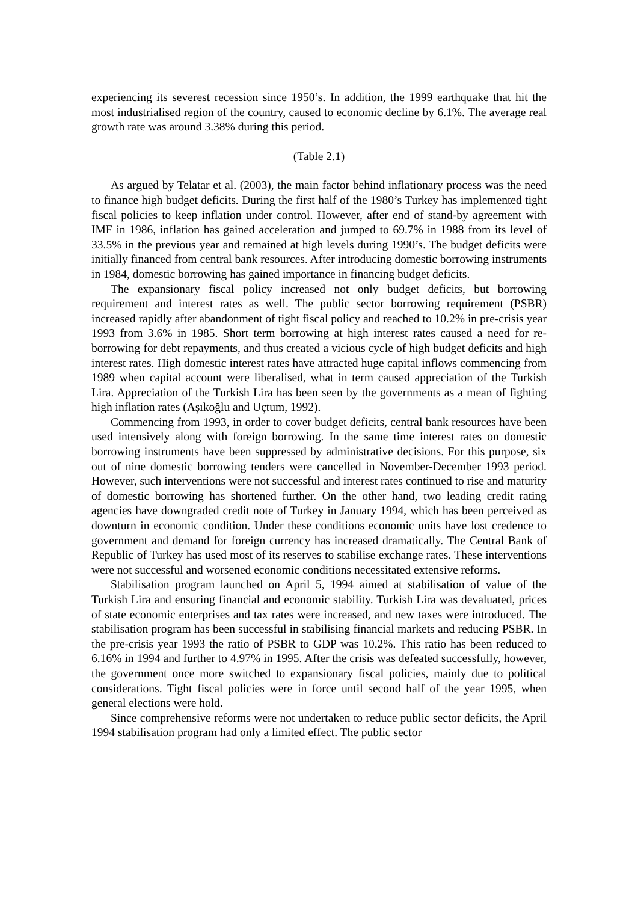experiencing its severest recession since 1950’s. In addition, the 1999 earthquake that hit the most industrialised region of the country, caused to economic decline by 6.1%. The average real growth rate was around 3.38% during this period.
(Table 2.1)
As argued by Telatar et al. (2003), the main factor behind inflationary process was the need to finance high budget deficits. During the first half of the 1980’s Turkey has implemented tight fiscal policies to keep inflation under control. However, after end of stand-by agreement with IMF in 1986, inflation has gained acceleration and jumped to 69.7% in 1988 from its level of 33.5% in the previous year and remained at high levels during 1990’s. The budget deficits were initially financed from central bank resources. After introducing domestic borrowing instruments in 1984, domestic borrowing has gained importance in financing budget deficits.
The expansionary fiscal policy increased not only budget deficits, but borrowing requirement and interest rates as well. The public sector borrowing requirement (PSBR) increased rapidly after abandonment of tight fiscal policy and reached to 10.2% in pre-crisis year 1993 from 3.6% in 1985. Short term borrowing at high interest rates caused a need for re-borrowing for debt repayments, and thus created a vicious cycle of high budget deficits and high interest rates. High domestic interest rates have attracted huge capital inflows commencing from 1989 when capital account were liberalised, what in term caused appreciation of the Turkish Lira. Appreciation of the Turkish Lira has been seen by the governments as a mean of fighting high inflation rates (Aşıkoğlu and Uçtum, 1992).
Commencing from 1993, in order to cover budget deficits, central bank resources have been used intensively along with foreign borrowing. In the same time interest rates on domestic borrowing instruments have been suppressed by administrative decisions. For this purpose, six out of nine domestic borrowing tenders were cancelled in November-December 1993 period. However, such interventions were not successful and interest rates continued to rise and maturity of domestic borrowing has shortened further. On the other hand, two leading credit rating agencies have downgraded credit note of Turkey in January 1994, which has been perceived as downturn in economic condition. Under these conditions economic units have lost credence to government and demand for foreign currency has increased dramatically. The Central Bank of Republic of Turkey has used most of its reserves to stabilise exchange rates. These interventions were not successful and worsened economic conditions necessitated extensive reforms.
Stabilisation program launched on April 5, 1994 aimed at stabilisation of value of the Turkish Lira and ensuring financial and economic stability. Turkish Lira was devaluated, prices of state economic enterprises and tax rates were increased, and new taxes were introduced. The stabilisation program has been successful in stabilising financial markets and reducing PSBR. In the pre-crisis year 1993 the ratio of PSBR to GDP was 10.2%. This ratio has been reduced to 6.16% in 1994 and further to 4.97% in 1995. After the crisis was defeated successfully, however, the government once more switched to expansionary fiscal policies, mainly due to political considerations. Tight fiscal policies were in force until second half of the year 1995, when general elections were hold.
Since comprehensive reforms were not undertaken to reduce public sector deficits, the April 1994 stabilisation program had only a limited effect. The public sector